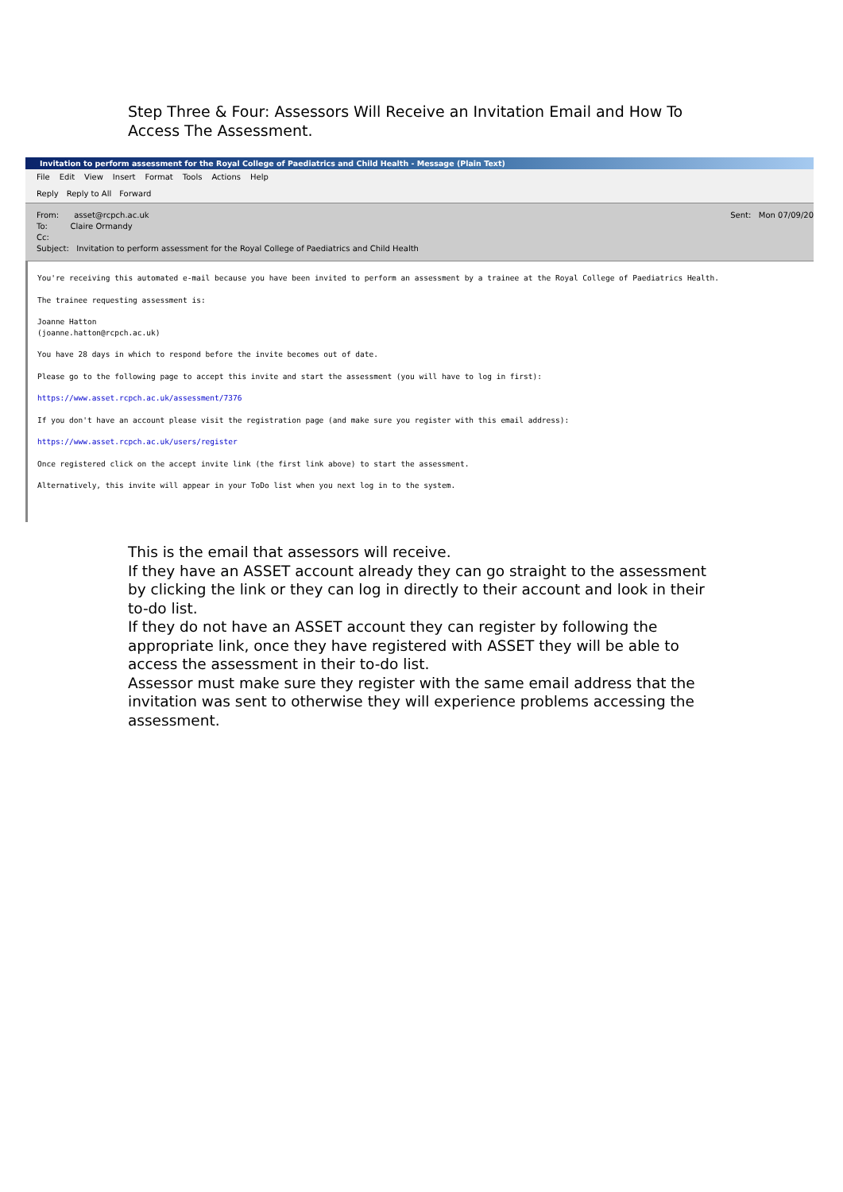Step Three & Four: Assessors Will Receive an Invitation Email and How To Access The Assessment.
Invitation to perform assessment for the Royal College of Paediatrics and Child Health - Message (Plain Text)
File Edit View Insert Format Tools Actions Help
Reply Reply to All Forward
From: asset@rcpch.ac.uk
To: Claire Ormandy
Cc:
Subject: Invitation to perform assessment for the Royal College of Paediatrics and Child Health
Sent: Mon 07/09/20
You're receiving this automated e-mail because you have been invited to perform an assessment by a trainee at the Royal College of Paediatrics Health.
The trainee requesting assessment is:
Joanne Hatton
(joanne.hatton@rcpch.ac.uk)
You have 28 days in which to respond before the invite becomes out of date.
Please go to the following page to accept this invite and start the assessment (you will have to log in first):
https://www.asset.rcpch.ac.uk/assessment/7376
If you don't have an account please visit the registration page (and make sure you register with this email address):
https://www.asset.rcpch.ac.uk/users/register
Once registered click on the accept invite link (the first link above) to start the assessment.
Alternatively, this invite will appear in your ToDo list when you next log in to the system.
This is the email that assessors will receive.
If they have an ASSET account already they can go straight to the assessment by clicking the link or they can log in directly to their account and look in their to-do list.
If they do not have an ASSET account they can register by following the appropriate link, once they have registered with ASSET they will be able to access the assessment in their to-do list.
Assessor must make sure they register with the same email address that the invitation was sent to otherwise they will experience problems accessing the assessment.